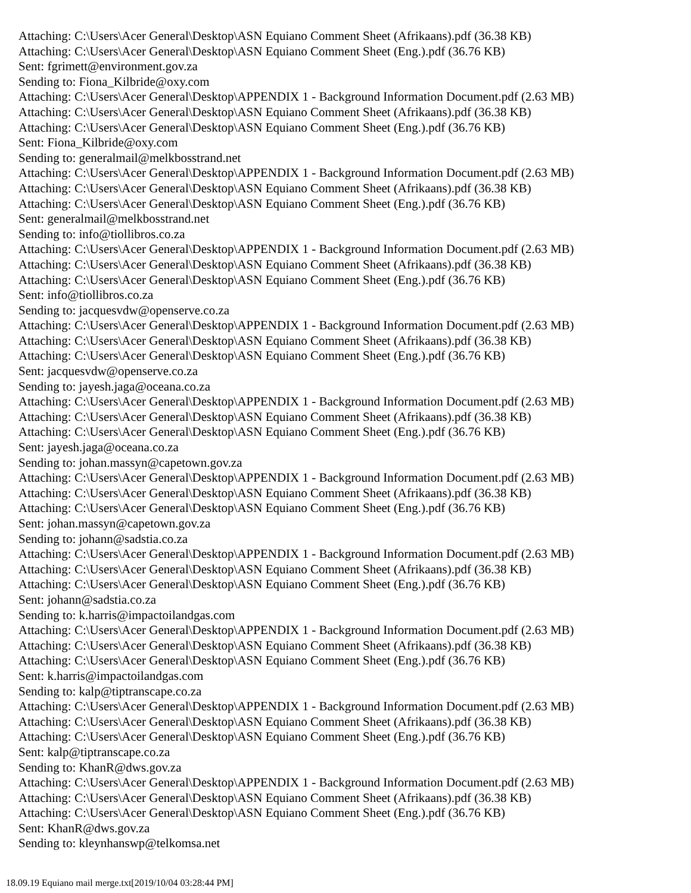Attaching: C:\Users\Acer General\Desktop\ASN Equiano Comment Sheet (Afrikaans).pdf (36.38 KB)
Attaching: C:\Users\Acer General\Desktop\ASN Equiano Comment Sheet (Eng.).pdf (36.76 KB)
Sent: fgrimett@environment.gov.za
Sending to: Fiona_Kilbride@oxy.com
Attaching: C:\Users\Acer General\Desktop\APPENDIX 1 - Background Information Document.pdf (2.63 MB)
Attaching: C:\Users\Acer General\Desktop\ASN Equiano Comment Sheet (Afrikaans).pdf (36.38 KB)
Attaching: C:\Users\Acer General\Desktop\ASN Equiano Comment Sheet (Eng.).pdf (36.76 KB)
Sent: Fiona_Kilbride@oxy.com
Sending to: generalmail@melkbosstrand.net
Attaching: C:\Users\Acer General\Desktop\APPENDIX 1 - Background Information Document.pdf (2.63 MB)
Attaching: C:\Users\Acer General\Desktop\ASN Equiano Comment Sheet (Afrikaans).pdf (36.38 KB)
Attaching: C:\Users\Acer General\Desktop\ASN Equiano Comment Sheet (Eng.).pdf (36.76 KB)
Sent: generalmail@melkbosstrand.net
Sending to: info@tiollibros.co.za
Attaching: C:\Users\Acer General\Desktop\APPENDIX 1 - Background Information Document.pdf (2.63 MB)
Attaching: C:\Users\Acer General\Desktop\ASN Equiano Comment Sheet (Afrikaans).pdf (36.38 KB)
Attaching: C:\Users\Acer General\Desktop\ASN Equiano Comment Sheet (Eng.).pdf (36.76 KB)
Sent: info@tiollibros.co.za
Sending to: jacquesvdw@openserve.co.za
Attaching: C:\Users\Acer General\Desktop\APPENDIX 1 - Background Information Document.pdf (2.63 MB)
Attaching: C:\Users\Acer General\Desktop\ASN Equiano Comment Sheet (Afrikaans).pdf (36.38 KB)
Attaching: C:\Users\Acer General\Desktop\ASN Equiano Comment Sheet (Eng.).pdf (36.76 KB)
Sent: jacquesvdw@openserve.co.za
Sending to: jayesh.jaga@oceana.co.za
Attaching: C:\Users\Acer General\Desktop\APPENDIX 1 - Background Information Document.pdf (2.63 MB)
Attaching: C:\Users\Acer General\Desktop\ASN Equiano Comment Sheet (Afrikaans).pdf (36.38 KB)
Attaching: C:\Users\Acer General\Desktop\ASN Equiano Comment Sheet (Eng.).pdf (36.76 KB)
Sent: jayesh.jaga@oceana.co.za
Sending to: johan.massyn@capetown.gov.za
Attaching: C:\Users\Acer General\Desktop\APPENDIX 1 - Background Information Document.pdf (2.63 MB)
Attaching: C:\Users\Acer General\Desktop\ASN Equiano Comment Sheet (Afrikaans).pdf (36.38 KB)
Attaching: C:\Users\Acer General\Desktop\ASN Equiano Comment Sheet (Eng.).pdf (36.76 KB)
Sent: johan.massyn@capetown.gov.za
Sending to: johann@sadstia.co.za
Attaching: C:\Users\Acer General\Desktop\APPENDIX 1 - Background Information Document.pdf (2.63 MB)
Attaching: C:\Users\Acer General\Desktop\ASN Equiano Comment Sheet (Afrikaans).pdf (36.38 KB)
Attaching: C:\Users\Acer General\Desktop\ASN Equiano Comment Sheet (Eng.).pdf (36.76 KB)
Sent: johann@sadstia.co.za
Sending to: k.harris@impactoilandgas.com
Attaching: C:\Users\Acer General\Desktop\APPENDIX 1 - Background Information Document.pdf (2.63 MB)
Attaching: C:\Users\Acer General\Desktop\ASN Equiano Comment Sheet (Afrikaans).pdf (36.38 KB)
Attaching: C:\Users\Acer General\Desktop\ASN Equiano Comment Sheet (Eng.).pdf (36.76 KB)
Sent: k.harris@impactoilandgas.com
Sending to: kalp@tiptranscape.co.za
Attaching: C:\Users\Acer General\Desktop\APPENDIX 1 - Background Information Document.pdf (2.63 MB)
Attaching: C:\Users\Acer General\Desktop\ASN Equiano Comment Sheet (Afrikaans).pdf (36.38 KB)
Attaching: C:\Users\Acer General\Desktop\ASN Equiano Comment Sheet (Eng.).pdf (36.76 KB)
Sent: kalp@tiptranscape.co.za
Sending to: KhanR@dws.gov.za
Attaching: C:\Users\Acer General\Desktop\APPENDIX 1 - Background Information Document.pdf (2.63 MB)
Attaching: C:\Users\Acer General\Desktop\ASN Equiano Comment Sheet (Afrikaans).pdf (36.38 KB)
Attaching: C:\Users\Acer General\Desktop\ASN Equiano Comment Sheet (Eng.).pdf (36.76 KB)
Sent: KhanR@dws.gov.za
Sending to: kleynhanswp@telkomsa.net
18.09.19 Equiano mail merge.txt[2019/10/04 03:28:44 PM]